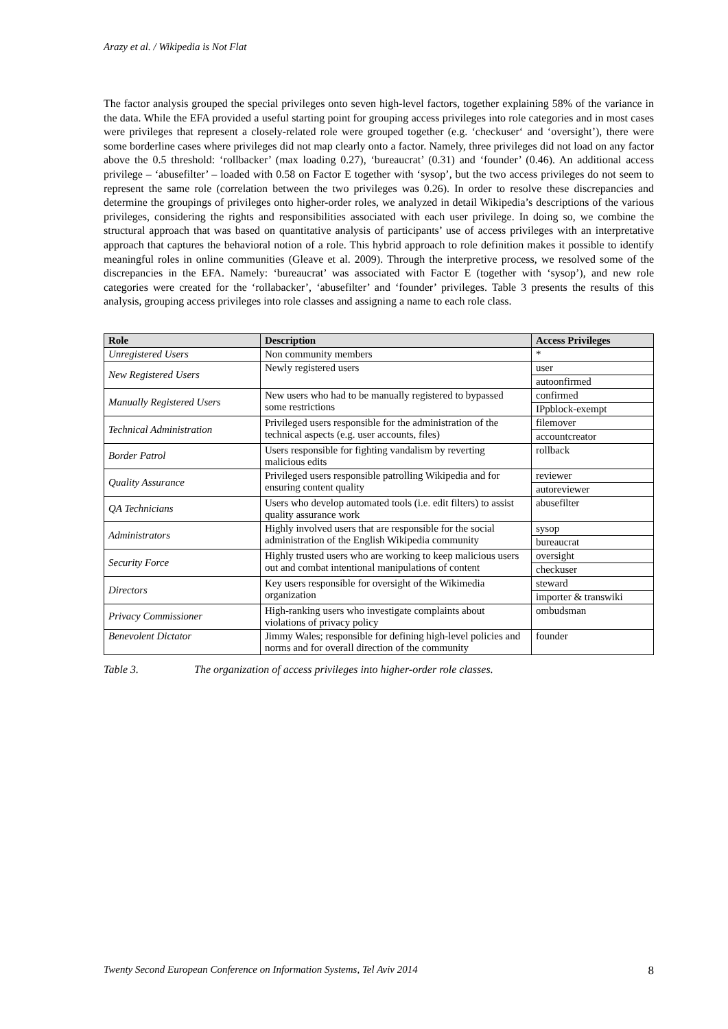Arazy et al. / Wikipedia is Not Flat
The factor analysis grouped the special privileges onto seven high-level factors, together explaining 58% of the variance in the data. While the EFA provided a useful starting point for grouping access privileges into role categories and in most cases were privileges that represent a closely-related role were grouped together (e.g. ‘checkuser‘ and ‘oversight’), there were some borderline cases where privileges did not map clearly onto a factor. Namely, three privileges did not load on any factor above the 0.5 threshold: ‘rollbacker’ (max loading 0.27), ‘bureaucrat’ (0.31) and ‘founder’ (0.46). An additional access privilege – ‘abusefilter’ – loaded with 0.58 on Factor E together with ‘sysop’, but the two access privileges do not seem to represent the same role (correlation between the two privileges was 0.26). In order to resolve these discrepancies and determine the groupings of privileges onto higher-order roles, we analyzed in detail Wikipedia’s descriptions of the various privileges, considering the rights and responsibilities associated with each user privilege. In doing so, we combine the structural approach that was based on quantitative analysis of participants’ use of access privileges with an interpretative approach that captures the behavioral notion of a role. This hybrid approach to role definition makes it possible to identify meaningful roles in online communities (Gleave et al. 2009). Through the interpretive process, we resolved some of the discrepancies in the EFA. Namely: ‘bureaucrat’ was associated with Factor E (together with ‘sysop’), and new role categories were created for the ‘rollabacker’, ‘abusefilter’ and ‘founder’ privileges. Table 3 presents the results of this analysis, grouping access privileges into role classes and assigning a name to each role class.
| Role | Description | Access Privileges |
| --- | --- | --- |
| Unregistered Users | Non community members | * |
| New Registered Users | Newly registered users | user |
| | | autoonfirmed |
| Manually Registered Users | New users who had to be manually registered to bypassed some restrictions | confirmed |
| | | IPpblock-exempt |
| Technical Administration | Privileged users responsible for the administration of the technical aspects (e.g. user accounts, files) | filemover |
| | | accountcreator |
| Border Patrol | Users responsible for fighting vandalism by reverting malicious edits | rollback |
| Quality Assurance | Privileged users responsible patrolling Wikipedia and for ensuring content quality | reviewer |
| | | autoreviewer |
| QA Technicians | Users who develop automated tools (i.e. edit filters) to assist quality assurance work | abusefilter |
| Administrators | Highly involved users that are responsible for the social administration of the English Wikipedia community | sysop |
| | | bureaucrat |
| Security Force | Highly trusted users who are working to keep malicious users out and combat intentional manipulations of content | oversight |
| | | checkuser |
| Directors | Key users responsible for oversight of the Wikimedia organization | steward |
| | | importer & transwiki |
| Privacy Commissioner | High-ranking users who investigate complaints about violations of privacy policy | ombudsman |
| Benevolent Dictator | Jimmy Wales; responsible for defining high-level policies and norms and for overall direction of the community | founder |
Table 3. The organization of access privileges into higher-order role classes.
Twenty Second European Conference on Information Systems, Tel Aviv 2014 8